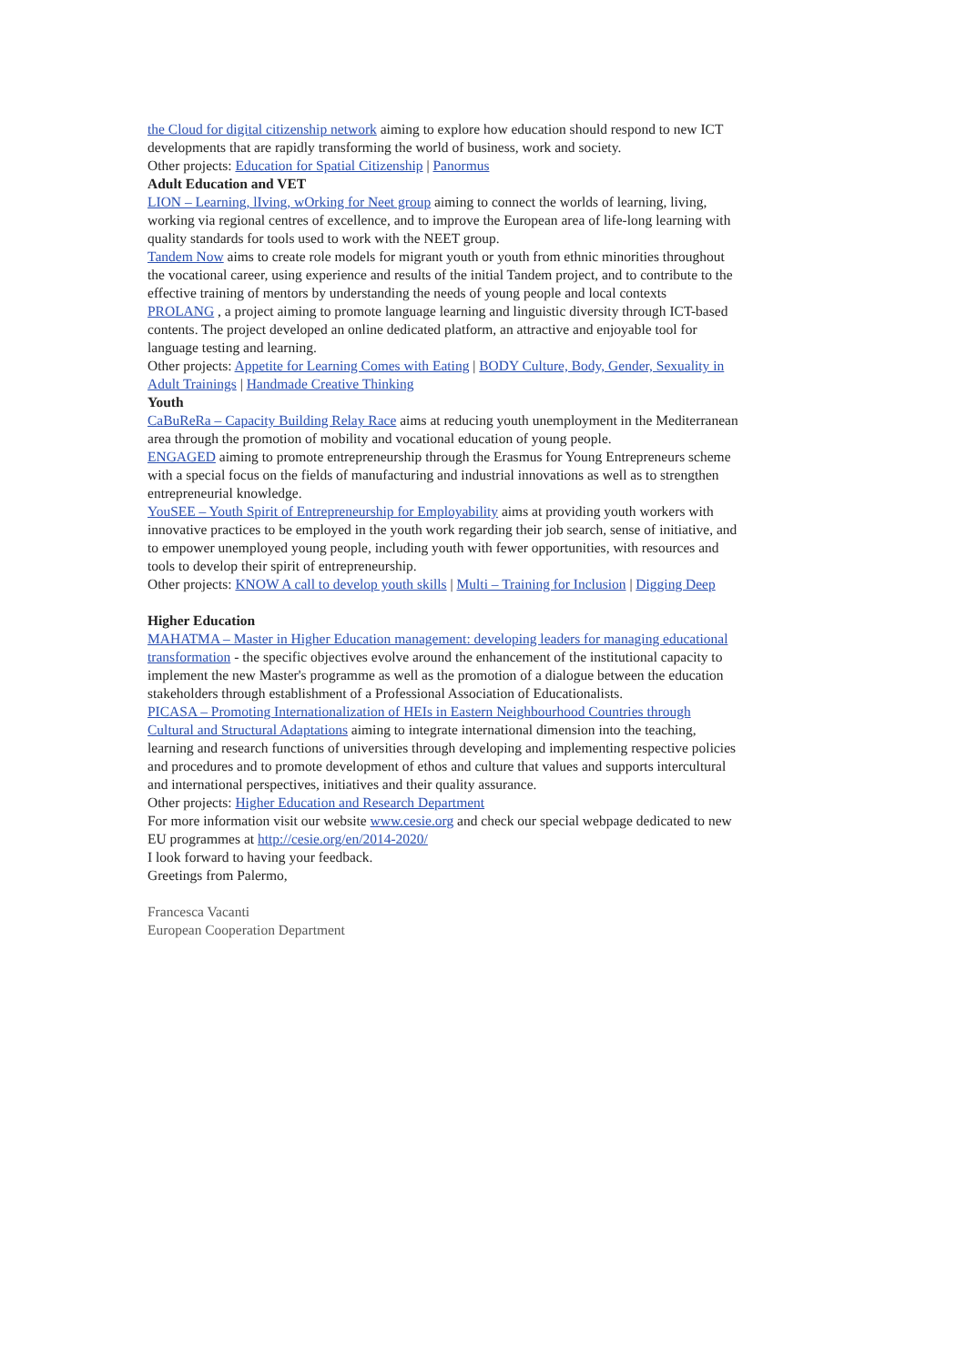the Cloud for digital citizenship network aiming to explore how education should respond to new ICT developments that are rapidly transforming the world of business, work and society.
Other projects: Education for Spatial Citizenship | Panormus
Adult Education and VET
LION – Learning, lIving, wOrking for Neet group aiming to connect the worlds of learning, living, working via regional centres of excellence, and to improve the European area of life-long learning with quality standards for tools used to work with the NEET group.
Tandem Now aims to create role models for migrant youth or youth from ethnic minorities throughout the vocational career, using experience and results of the initial Tandem project, and to contribute to the effective training of mentors by understanding the needs of young people and local contexts
PROLANG , a project aiming to promote language learning and linguistic diversity through ICT-based contents. The project developed an online dedicated platform, an attractive and enjoyable tool for language testing and learning.
Other projects: Appetite for Learning Comes with Eating | BODY Culture, Body, Gender, Sexuality in Adult Trainings | Handmade Creative Thinking
Youth
CaBuReRa – Capacity Building Relay Race aims at reducing youth unemployment in the Mediterranean area through the promotion of mobility and vocational education of young people.
ENGAGED aiming to promote entrepreneurship through the Erasmus for Young Entrepreneurs scheme with a special focus on the fields of manufacturing and industrial innovations as well as to strengthen entrepreneurial knowledge.
YouSEE – Youth Spirit of Entrepreneurship for Employability aims at providing youth workers with innovative practices to be employed in the youth work regarding their job search, sense of initiative, and to empower unemployed young people, including youth with fewer opportunities, with resources and tools to develop their spirit of entrepreneurship.
Other projects: KNOW A call to develop youth skills | Multi – Training for Inclusion | Digging Deep
Higher Education
MAHATMA – Master in Higher Education management: developing leaders for managing educational transformation - the specific objectives evolve around the enhancement of the institutional capacity to implement the new Master's programme as well as the promotion of a dialogue between the education stakeholders through establishment of a Professional Association of Educationalists.
PICASA – Promoting Internationalization of HEIs in Eastern Neighbourhood Countries through Cultural and Structural Adaptations aiming to integrate international dimension into the teaching, learning and research functions of universities through developing and implementing respective policies and procedures and to promote development of ethos and culture that values and supports intercultural and international perspectives, initiatives and their quality assurance.
Other projects: Higher Education and Research Department
For more information visit our website www.cesie.org and check our special webpage dedicated to new EU programmes at http://cesie.org/en/2014-2020/
I look forward to having your feedback.
Greetings from Palermo,
Francesca Vacanti
European Cooperation Department